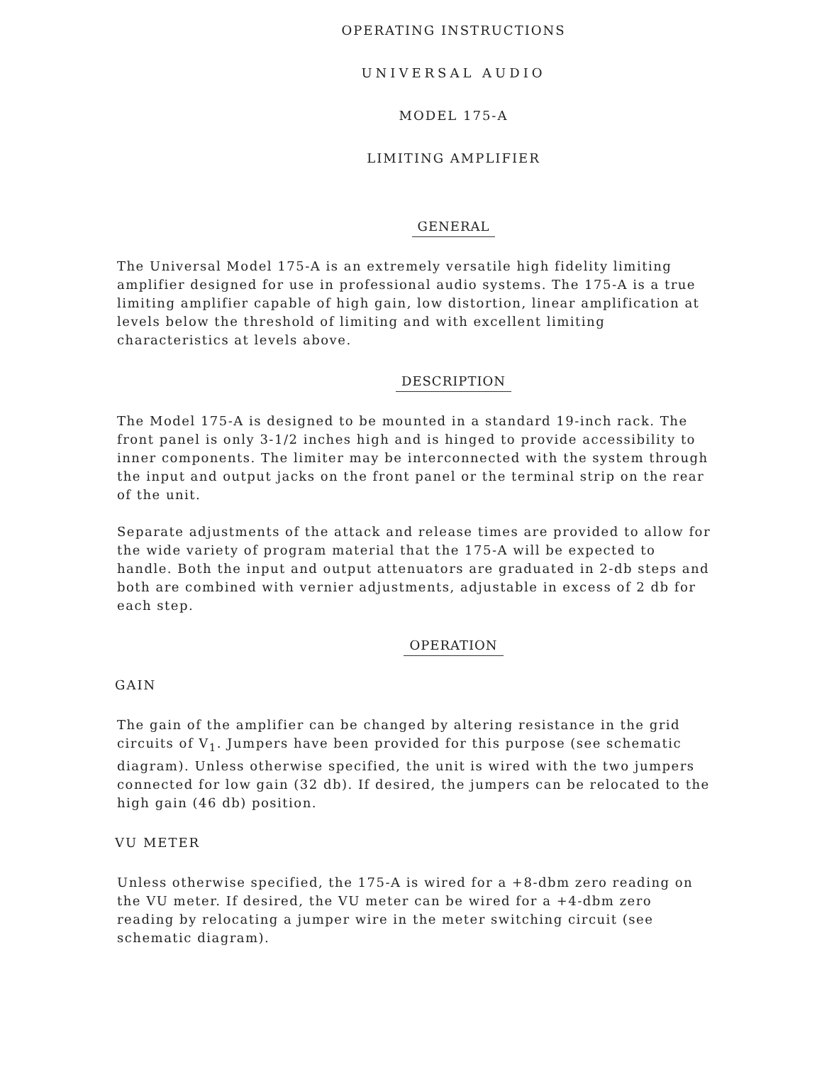OPERATING INSTRUCTIONS
UNIVERSAL AUDIO
MODEL 175-A
LIMITING AMPLIFIER
GENERAL
The Universal Model 175-A is an extremely versatile high fidelity limiting amplifier designed for use in professional audio systems. The 175-A is a true limiting amplifier capable of high gain, low distortion, linear amplification at levels below the threshold of limiting and with excellent limiting characteristics at levels above.
DESCRIPTION
The Model 175-A is designed to be mounted in a standard 19-inch rack. The front panel is only 3-1/2 inches high and is hinged to provide accessibility to inner components. The limiter may be interconnected with the system through the input and output jacks on the front panel or the terminal strip on the rear of the unit.
Separate adjustments of the attack and release times are provided to allow for the wide variety of program material that the 175-A will be expected to handle. Both the input and output attenuators are graduated in 2-db steps and both are combined with vernier adjustments, adjustable in excess of 2 db for each step.
OPERATION
GAIN
The gain of the amplifier can be changed by altering resistance in the grid circuits of V<sub>1</sub>. Jumpers have been provided for this purpose (see schematic diagram). Unless otherwise specified, the unit is wired with the two jumpers connected for low gain (32 db). If desired, the jumpers can be relocated to the high gain (46 db) position.
VU METER
Unless otherwise specified, the 175-A is wired for a +8-dbm zero reading on the VU meter. If desired, the VU meter can be wired for a +4-dbm zero reading by relocating a jumper wire in the meter switching circuit (see schematic diagram).